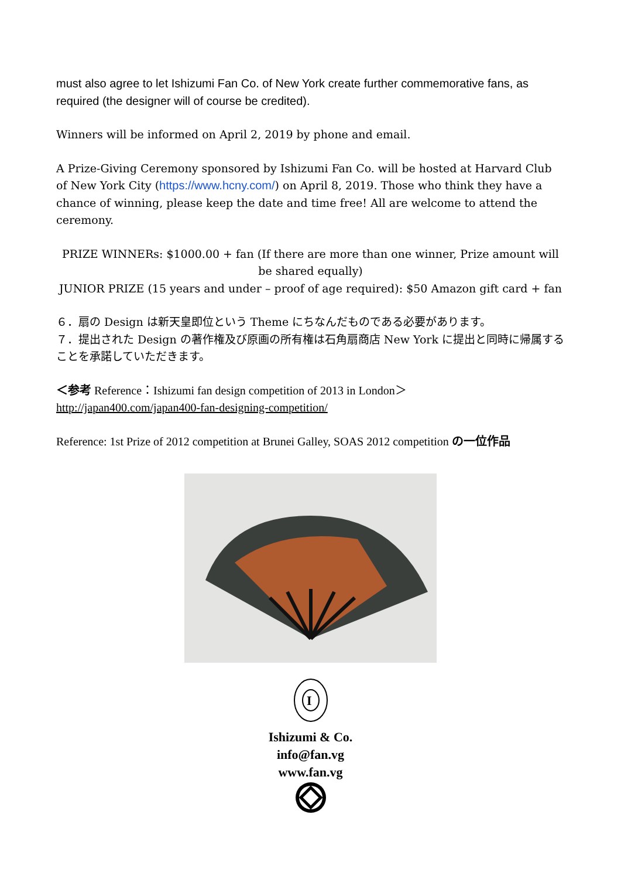must also agree to let Ishizumi Fan Co. of New York create further commemorative fans, as required (the designer will of course be credited).
Winners will be informed on April 2, 2019 by phone and email.
A Prize-Giving Ceremony sponsored by Ishizumi Fan Co. will be hosted at Harvard Club of New York City (https://www.hcny.com/) on April 8, 2019. Those who think they have a chance of winning, please keep the date and time free! All are welcome to attend the ceremony.
PRIZE WINNERs: $1000.00 + fan (If there are more than one winner, Prize amount will be shared equally)
JUNIOR PRIZE (15 years and under – proof of age required): $50 Amazon gift card + fan
６．扇の Design は新天皇即位という Theme にちなんだものである必要があります。
７．提出された Design の著作権及び原画の所有権は石角扇商店 New York に提出と同時に帰属することを承諾していただきます。
＜参考 Reference：Ishizumi fan design competition of 2013 in London＞
http://japan400.com/japan400-fan-designing-competition/
Reference: 1st Prize of 2012 competition at Brunei Galley, SOAS 2012 competition の一位作品
I
Ishizumi & Co.
info@fan.vg
www.fan.vg